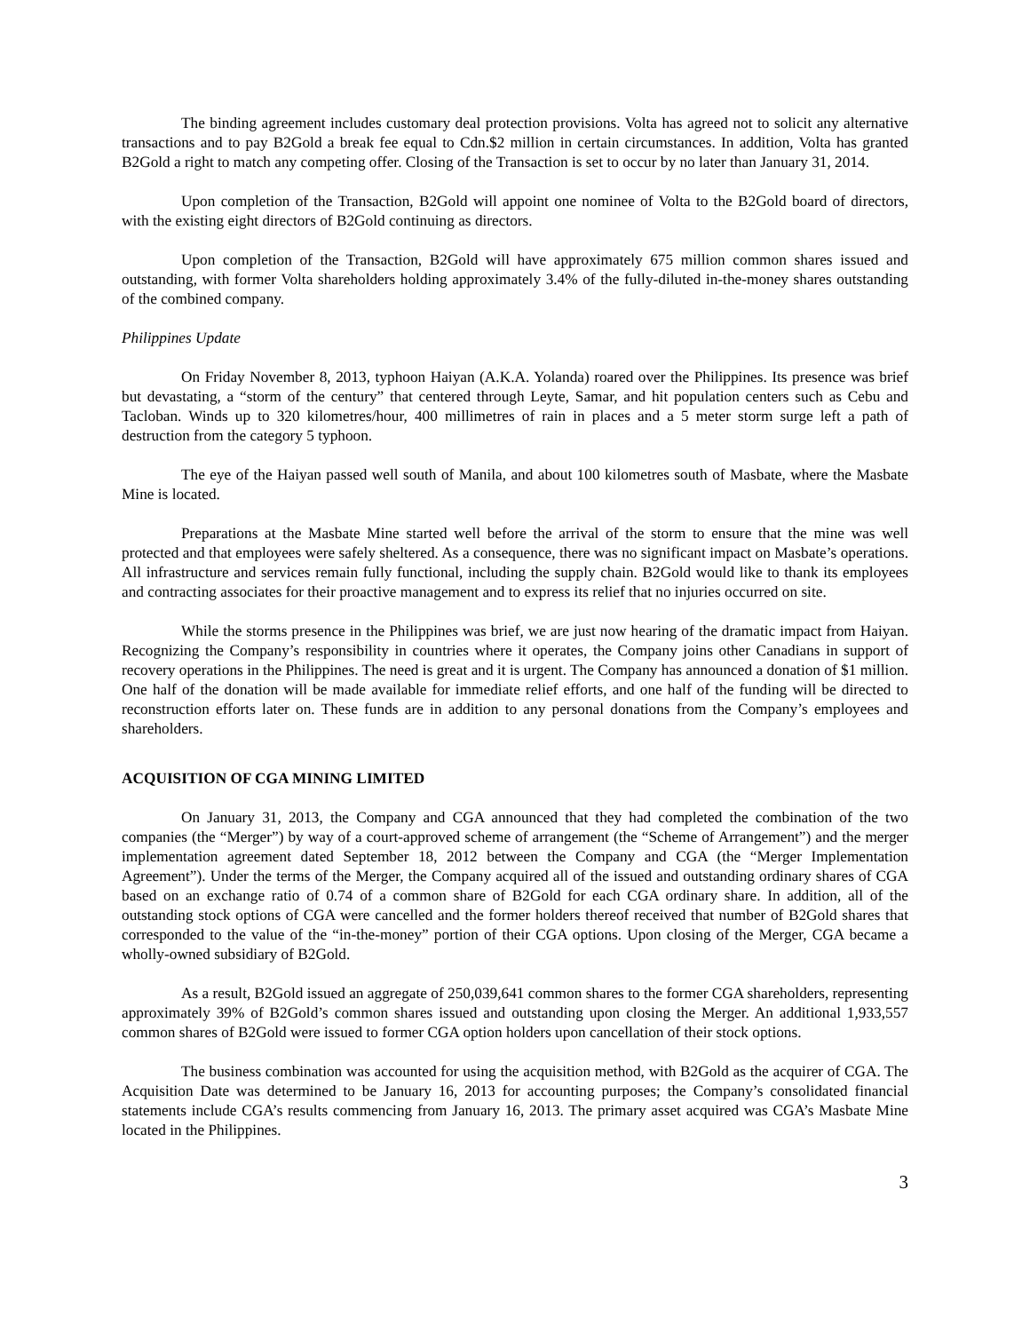The binding agreement includes customary deal protection provisions. Volta has agreed not to solicit any alternative transactions and to pay B2Gold a break fee equal to Cdn.$2 million in certain circumstances. In addition, Volta has granted B2Gold a right to match any competing offer. Closing of the Transaction is set to occur by no later than January 31, 2014.
Upon completion of the Transaction, B2Gold will appoint one nominee of Volta to the B2Gold board of directors, with the existing eight directors of B2Gold continuing as directors.
Upon completion of the Transaction, B2Gold will have approximately 675 million common shares issued and outstanding, with former Volta shareholders holding approximately 3.4% of the fully-diluted in-the-money shares outstanding of the combined company.
Philippines Update
On Friday November 8, 2013, typhoon Haiyan (A.K.A. Yolanda) roared over the Philippines. Its presence was brief but devastating, a “storm of the century” that centered through Leyte, Samar, and hit population centers such as Cebu and Tacloban. Winds up to 320 kilometres/hour, 400 millimetres of rain in places and a 5 meter storm surge left a path of destruction from the category 5 typhoon.
The eye of the Haiyan passed well south of Manila, and about 100 kilometres south of Masbate, where the Masbate Mine is located.
Preparations at the Masbate Mine started well before the arrival of the storm to ensure that the mine was well protected and that employees were safely sheltered. As a consequence, there was no significant impact on Masbate’s operations. All infrastructure and services remain fully functional, including the supply chain. B2Gold would like to thank its employees and contracting associates for their proactive management and to express its relief that no injuries occurred on site.
While the storms presence in the Philippines was brief, we are just now hearing of the dramatic impact from Haiyan. Recognizing the Company’s responsibility in countries where it operates, the Company joins other Canadians in support of recovery operations in the Philippines. The need is great and it is urgent. The Company has announced a donation of $1 million. One half of the donation will be made available for immediate relief efforts, and one half of the funding will be directed to reconstruction efforts later on. These funds are in addition to any personal donations from the Company’s employees and shareholders.
ACQUISITION OF CGA MINING LIMITED
On January 31, 2013, the Company and CGA announced that they had completed the combination of the two companies (the “Merger”) by way of a court-approved scheme of arrangement (the “Scheme of Arrangement”) and the merger implementation agreement dated September 18, 2012 between the Company and CGA (the “Merger Implementation Agreement”). Under the terms of the Merger, the Company acquired all of the issued and outstanding ordinary shares of CGA based on an exchange ratio of 0.74 of a common share of B2Gold for each CGA ordinary share. In addition, all of the outstanding stock options of CGA were cancelled and the former holders thereof received that number of B2Gold shares that corresponded to the value of the “in-the-money” portion of their CGA options. Upon closing of the Merger, CGA became a wholly-owned subsidiary of B2Gold.
As a result, B2Gold issued an aggregate of 250,039,641 common shares to the former CGA shareholders, representing approximately 39% of B2Gold’s common shares issued and outstanding upon closing the Merger. An additional 1,933,557 common shares of B2Gold were issued to former CGA option holders upon cancellation of their stock options.
The business combination was accounted for using the acquisition method, with B2Gold as the acquirer of CGA. The Acquisition Date was determined to be January 16, 2013 for accounting purposes; the Company’s consolidated financial statements include CGA’s results commencing from January 16, 2013. The primary asset acquired was CGA’s Masbate Mine located in the Philippines.
3